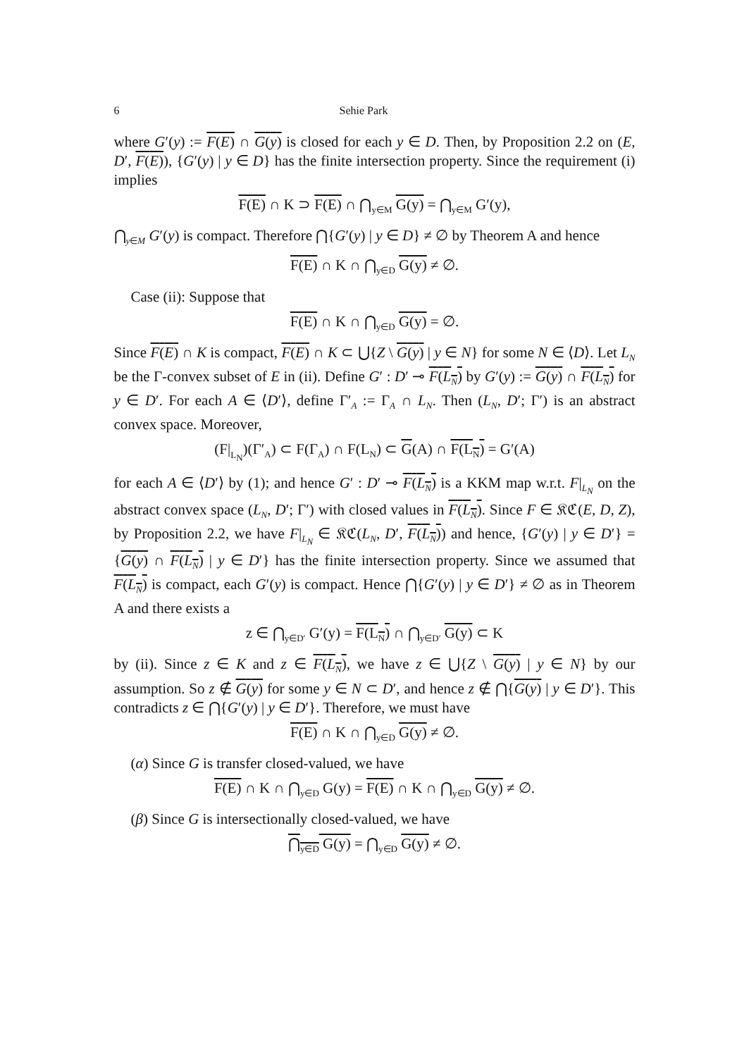6 Sehie Park
where G′(y) := F(E) ∩ G(y) is closed for each y ∈ D. Then, by Proposition 2.2 on (E, D′, F(E)), {G′(y) | y ∈ D} has the finite intersection property. Since the requirement (i) implies
F(E) ∩ K ⊃ F(E) ∩ ⋂<sub>y∈M</sub> G(y) = ⋂<sub>y∈M</sub> G′(y),
⋂<sub>y∈M</sub> G′(y) is compact. Therefore ⋂{G′(y) | y ∈ D} ≠ ∅ by Theorem A and hence
F(E) ∩ K ∩ ⋂<sub>y∈D</sub> G(y) ≠ ∅.
Case (ii): Suppose that
F(E) ∩ K ∩ ⋂<sub>y∈D</sub> G(y) = ∅.
Since F(E) ∩ K is compact, F(E) ∩ K ⊂ ⋃{Z \ G(y) | y ∈ N} for some N ∈ ⟨D⟩. Let L<sub>N</sub> be the Γ-convex subset of E in (ii). Define G′ : D′ ⊸ F(L<sub>N</sub>) by G′(y) := G(y) ∩ F(L<sub>N</sub>) for y ∈ D′. For each A ∈ ⟨D′⟩, define Γ′<sub>A</sub> := Γ<sub>A</sub> ∩ L<sub>N</sub>. Then (L<sub>N</sub>, D′; Γ′) is an abstract convex space. Moreover,
(F|<sub>L<sub>N</sub></sub>)(Γ′<sub>A</sub>) ⊂ F(Γ<sub>A</sub>) ∩ F(L<sub>N</sub>) ⊂ G(A) ∩ F(L<sub>N</sub>) = G′(A)
for each A ∈ ⟨D′⟩ by (1); and hence G′ : D′ ⊸ F(L<sub>N</sub>) is a KKM map w.r.t. F|<sub>L<sub>N</sub></sub> on the abstract convex space (L<sub>N</sub>, D′; Γ′) with closed values in F(L<sub>N</sub>). Since F ∈ 𝔎ℭ(E, D, Z), by Proposition 2.2, we have F|<sub>L<sub>N</sub></sub> ∈ 𝔎ℭ(L<sub>N</sub>, D′, F(L<sub>N</sub>)) and hence, {G′(y) | y ∈ D′} = {G(y) ∩ F(L<sub>N</sub>) | y ∈ D′} has the finite intersection property. Since we assumed that F(L<sub>N</sub>) is compact, each G′(y) is compact. Hence ⋂{G′(y) | y ∈ D′} ≠ ∅ as in Theorem A and there exists a
z ∈ ⋂<sub>y∈D′</sub> G′(y) = F(L<sub>N</sub>) ∩ ⋂<sub>y∈D′</sub> G(y) ⊂ K
by (ii). Since z ∈ K and z ∈ F(L<sub>N</sub>), we have z ∈ ⋃{Z \ G(y) | y ∈ N} by our assumption. So z ∉ G(y) for some y ∈ N ⊂ D′, and hence z ∉ ⋂{G(y) | y ∈ D′}. This contradicts z ∈ ⋂{G′(y) | y ∈ D′}. Therefore, we must have
F(E) ∩ K ∩ ⋂<sub>y∈D</sub> G(y) ≠ ∅.
(α) Since G is transfer closed-valued, we have
F(E) ∩ K ∩ ⋂<sub>y∈D</sub> G(y) = F(E) ∩ K ∩ ⋂<sub>y∈D</sub> G(y) ≠ ∅.
(β) Since G is intersectionally closed-valued, we have
⋂<sub>y∈D</sub> G(y) = ⋂<sub>y∈D</sub> G(y) ≠ ∅.